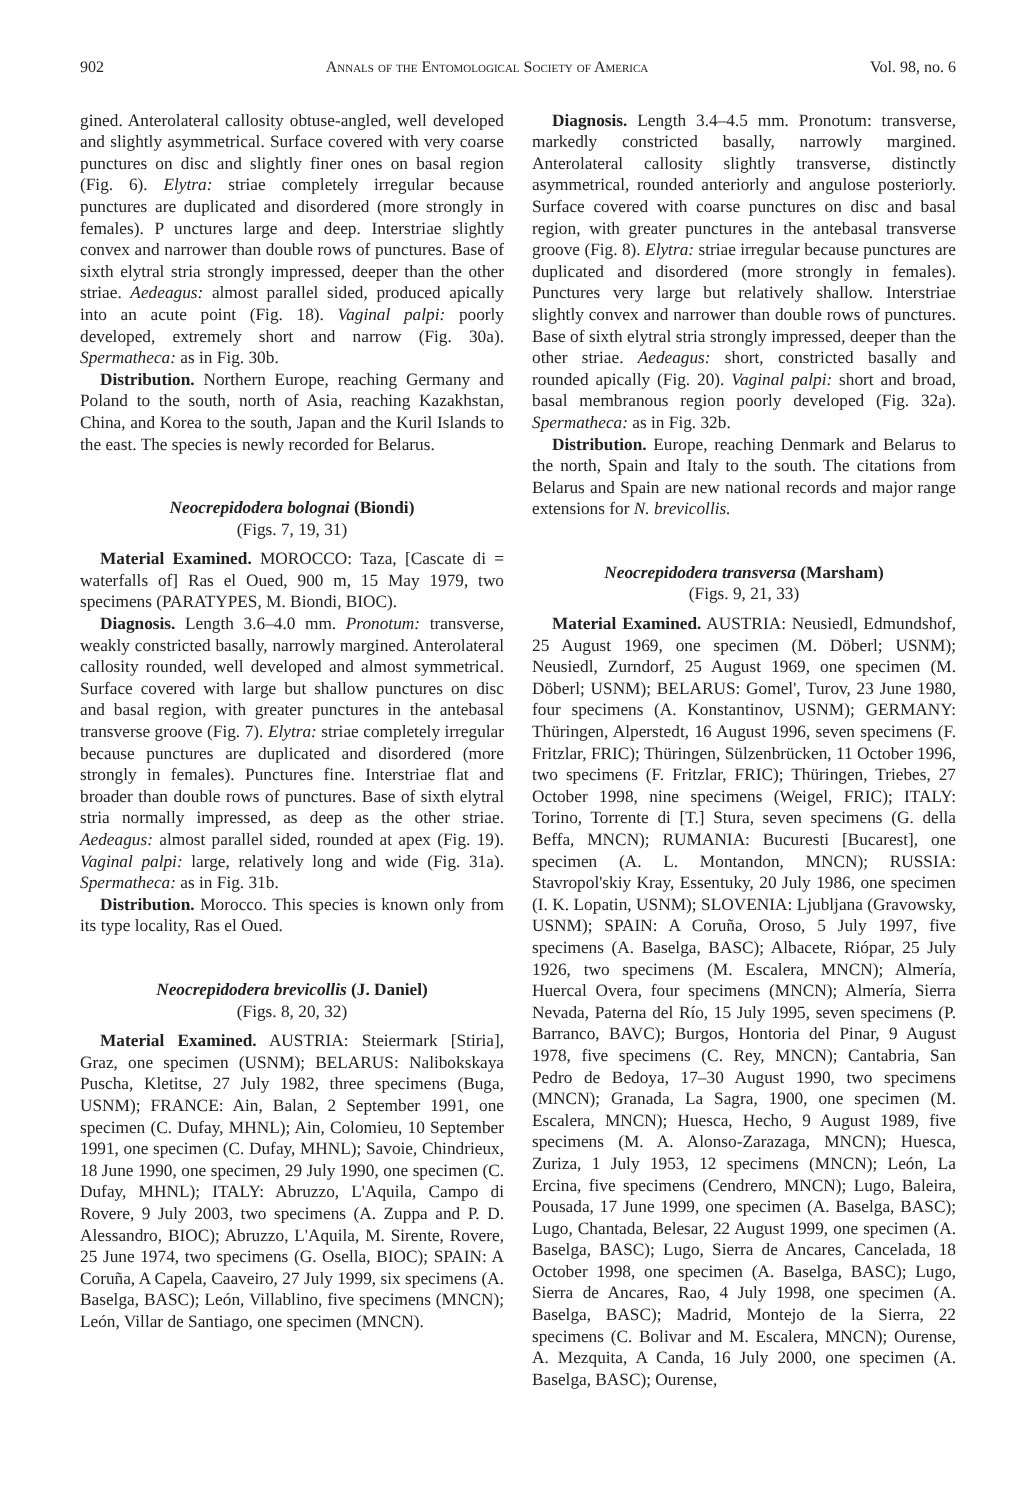902 Annals of the Entomological Society of America Vol. 98, no. 6
gined. Anterolateral callosity obtuse-angled, well developed and slightly asymmetrical. Surface covered with very coarse punctures on disc and slightly finer ones on basal region (Fig. 6). Elytra: striae completely irregular because punctures are duplicated and disordered (more strongly in females). P unctures large and deep. Interstriae slightly convex and narrower than double rows of punctures. Base of sixth elytral stria strongly impressed, deeper than the other striae. Aedeagus: almost parallel sided, produced apically into an acute point (Fig. 18). Vaginal palpi: poorly developed, extremely short and narrow (Fig. 30a). Spermatheca: as in Fig. 30b.
Distribution. Northern Europe, reaching Germany and Poland to the south, north of Asia, reaching Kazakhstan, China, and Korea to the south, Japan and the Kuril Islands to the east. The species is newly recorded for Belarus.
Neocrepidodera bolognai (Biondi)
(Figs. 7, 19, 31)
Material Examined. MOROCCO: Taza, [Cascate di = waterfalls of] Ras el Oued, 900 m, 15 May 1979, two specimens (PARATYPES, M. Biondi, BIOC).
Diagnosis. Length 3.6–4.0 mm. Pronotum: transverse, weakly constricted basally, narrowly margined. Anterolateral callosity rounded, well developed and almost symmetrical. Surface covered with large but shallow punctures on disc and basal region, with greater punctures in the antebasal transverse groove (Fig. 7). Elytra: striae completely irregular because punctures are duplicated and disordered (more strongly in females). Punctures fine. Interstriae flat and broader than double rows of punctures. Base of sixth elytral stria normally impressed, as deep as the other striae. Aedeagus: almost parallel sided, rounded at apex (Fig. 19). Vaginal palpi: large, relatively long and wide (Fig. 31a). Spermatheca: as in Fig. 31b.
Distribution. Morocco. This species is known only from its type locality, Ras el Oued.
Neocrepidodera brevicollis (J. Daniel)
(Figs. 8, 20, 32)
Material Examined. AUSTRIA: Steiermark [Stiria], Graz, one specimen (USNM); BELARUS: Nalibokskaya Puscha, Kletitse, 27 July 1982, three specimens (Buga, USNM); FRANCE: Ain, Balan, 2 September 1991, one specimen (C. Dufay, MHNL); Ain, Colomieu, 10 September 1991, one specimen (C. Dufay, MHNL); Savoie, Chindrieux, 18 June 1990, one specimen, 29 July 1990, one specimen (C. Dufay, MHNL); ITALY: Abruzzo, L'Aquila, Campo di Rovere, 9 July 2003, two specimens (A. Zuppa and P. D. Alessandro, BIOC); Abruzzo, L'Aquila, M. Sirente, Rovere, 25 June 1974, two specimens (G. Osella, BIOC); SPAIN: A Coruña, A Capela, Caaveiro, 27 July 1999, six specimens (A. Baselga, BASC); León, Villablino, five specimens (MNCN); León, Villar de Santiago, one specimen (MNCN).
Diagnosis. Length 3.4–4.5 mm. Pronotum: transverse, markedly constricted basally, narrowly margined. Anterolateral callosity slightly transverse, distinctly asymmetrical, rounded anteriorly and angulose posteriorly. Surface covered with coarse punctures on disc and basal region, with greater punctures in the antebasal transverse groove (Fig. 8). Elytra: striae irregular because punctures are duplicated and disordered (more strongly in females). Punctures very large but relatively shallow. Interstriae slightly convex and narrower than double rows of punctures. Base of sixth elytral stria strongly impressed, deeper than the other striae. Aedeagus: short, constricted basally and rounded apically (Fig. 20). Vaginal palpi: short and broad, basal membranous region poorly developed (Fig. 32a). Spermatheca: as in Fig. 32b.
Distribution. Europe, reaching Denmark and Belarus to the north, Spain and Italy to the south. The citations from Belarus and Spain are new national records and major range extensions for N. brevicollis.
Neocrepidodera transversa (Marsham)
(Figs. 9, 21, 33)
Material Examined. AUSTRIA: Neusiedl, Edmundshof, 25 August 1969, one specimen (M. Döberl; USNM); Neusiedl, Zurndorf, 25 August 1969, one specimen (M. Döberl; USNM); BELARUS: Gomel', Turov, 23 June 1980, four specimens (A. Konstantinov, USNM); GERMANY: Thüringen, Alperstedt, 16 August 1996, seven specimens (F. Fritzlar, FRIC); Thüringen, Sülzenbrücken, 11 October 1996, two specimens (F. Fritzlar, FRIC); Thüringen, Triebes, 27 October 1998, nine specimens (Weigel, FRIC); ITALY: Torino, Torrente di [T.] Stura, seven specimens (G. della Beffa, MNCN); RUMANIA: Bucuresti [Bucarest], one specimen (A. L. Montandon, MNCN); RUSSIA: Stavropol'skiy Kray, Essentuky, 20 July 1986, one specimen (I. K. Lopatin, USNM); SLOVENIA: Ljubljana (Gravowsky, USNM); SPAIN: A Coruña, Oroso, 5 July 1997, five specimens (A. Baselga, BASC); Albacete, Riópar, 25 July 1926, two specimens (M. Escalera, MNCN); Almería, Huercal Overa, four specimens (MNCN); Almería, Sierra Nevada, Paterna del Río, 15 July 1995, seven specimens (P. Barranco, BAVC); Burgos, Hontoria del Pinar, 9 August 1978, five specimens (C. Rey, MNCN); Cantabria, San Pedro de Bedoya, 17–30 August 1990, two specimens (MNCN); Granada, La Sagra, 1900, one specimen (M. Escalera, MNCN); Huesca, Hecho, 9 August 1989, five specimens (M. A. Alonso-Zarazaga, MNCN); Huesca, Zuriza, 1 July 1953, 12 specimens (MNCN); León, La Ercina, five specimens (Cendrero, MNCN); Lugo, Baleira, Pousada, 17 June 1999, one specimen (A. Baselga, BASC); Lugo, Chantada, Belesar, 22 August 1999, one specimen (A. Baselga, BASC); Lugo, Sierra de Ancares, Cancelada, 18 October 1998, one specimen (A. Baselga, BASC); Lugo, Sierra de Ancares, Rao, 4 July 1998, one specimen (A. Baselga, BASC); Madrid, Montejo de la Sierra, 22 specimens (C. Bolivar and M. Escalera, MNCN); Ourense, A. Mezquita, A Canda, 16 July 2000, one specimen (A. Baselga, BASC); Ourense,